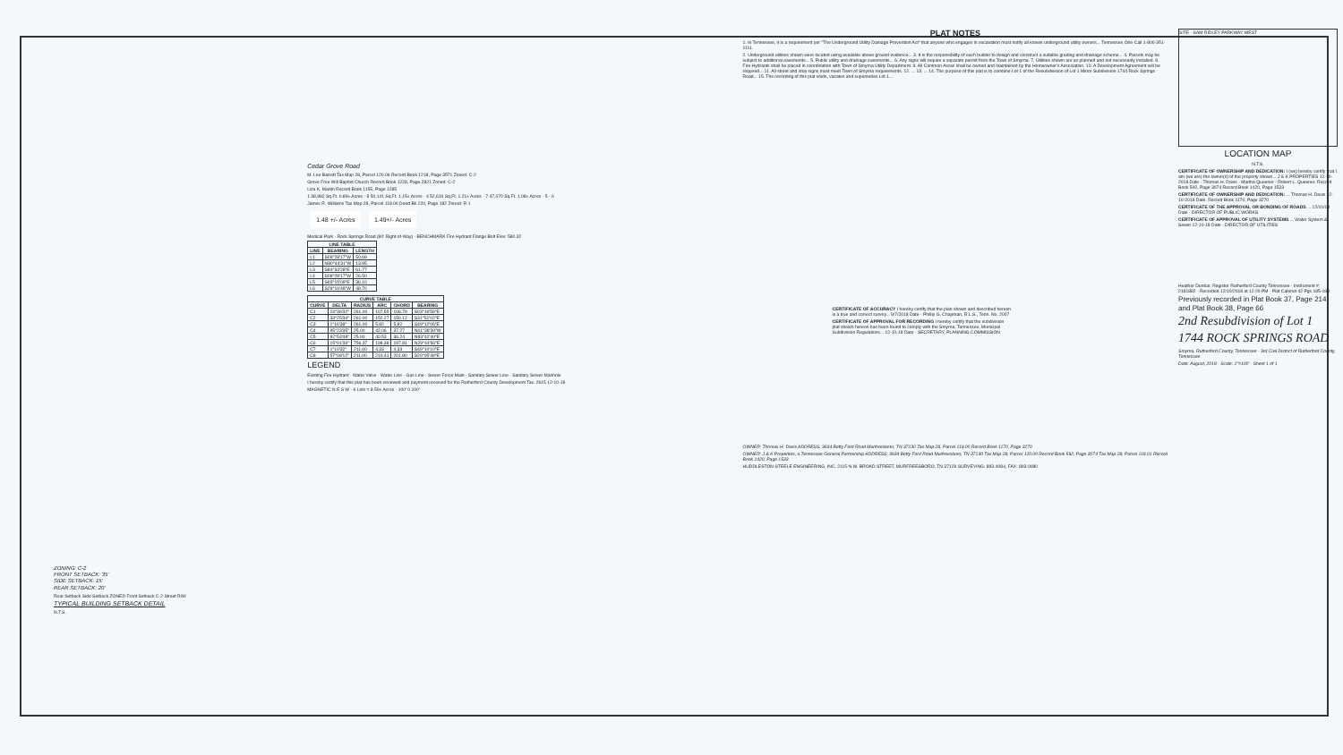ZONING: C-2
FRONT SETBACK: 35'
SIDE SETBACK: 15'
REAR SETBACK: 20'
Rear Setback Side Setback ZONED Front Setback C-2 Street R/W
TYPICAL BUILDING SETBACK DETAIL
N.T.S.
Cedar Grove Road
M. Lee Barrett Tax Map 28, Parcel 120.06 Record Book 1218, Page 3571 Zoned: C-2
Grove Free Will Baptist Church Record Book 1228, Page 2821 Zoned: C-2
Liza K. Martin Record Book 1155, Page 1285
1 38,982 Sq.Ft. 0.89± Acres · 8 50,141 Sq.Ft. 1.15± Acres · 4 52,619 Sq.Ft. 1.21± Acres · 7 47,070 Sq.Ft. 1.08± Acres · 5 · 6
James R. Williams Tax Map 28, Parcel 118.00 Deed Bk 220, Page 182 Zoned: R-1
1.48 +/- Acres 1.49+/- Acres
Medical Park · Rock Springs Road (80' Right-of-Way) · BENCHMARK Fire Hydrant Flange Bolt Elev: 580.32
| LINE TABLE | | |
| --- | --- | --- |
| LINE | BEARING | LENGTH |
| L1 | S08°28'17"W | 50.69 |
| L2 | N80°44'31"W | 13.95 |
| L3 | S84°33'28"E | 61.77 |
| L4 | S08°28'17"W | 26.50 |
| L5 | S65°15'09"E | 36.10 |
| L6 | S28°16'48"W | 48.70 |
| CURVE TABLE | | | | | |
| --- | --- | --- | --- | --- | --- |
| CURVE | DELTA | RADIUS | ARC | CHORD | BEARING |
| C1 | 23°36'32" | 261.00 | 107.55 | 106.79 | S03°19'59"E |
| C2 | 33°25'34" | 261.00 | 152.27 | 150.12 | S31°51'02"E |
| C3 | 1°16'38" | 261.00 | 5.82 | 5.82 | S49°12'06"E |
| C4 | 95°23'35" | 25.00 | 42.06 | 37.27 | N01°38'39"W |
| C5 | 92°53'48" | 25.00 | 40.53 | 36.24 | N83°42'40"E |
| C6 | 15°01'39" | 756.37 | 198.38 | 197.81 | N29°44'56"E |
| C7 | 1°10'32" | 211.00 | 4.33 | 4.33 | S49°10'10"E |
| C8 | 57°08'12" | 211.00 | 210.41 | 201.80 | S20°05'49"E |
LEGEND
Existing Fire Hydrant · Water Valve · Water Line · Gas Line · Sewer Force Main · Sanitary Sewer Line · Sanitary Sewer Manhole
I hereby certify that this plat has been reviewed and payment received for the Rutherford County Development Tax. 2615 12-10-18
MAGNETIC N E S W · 6 Lots = 8.50± Acres · 100' 0 100'
PLAT NOTES
1. In Tennessee, it is a requirement per "The Underground Utility Damage Prevention Act" that anyone who engages in excavation must notify all known underground utility owners... Tennessee One-Call 1-800-351-1111.
2. Underground utilities shown were located using available above ground evidence... 3. It is the responsibility of each builder to design and construct a suitable grading and drainage scheme... 4. Parcels may be subject to additional easements... 5. Public utility and drainage easements... 6. Any signs will require a separate permit from the Town of Smyrna. 7. Utilities shown are as planned and not necessarily installed. 8. Fire Hydrants shall be placed in coordination with Town of Smyrna Utility Department. 9. All Common Areas shall be owned and maintained by the Homeowner's Association. 10. A Development Agreement will be required... 11. All street and stop signs must meet Town of Smyrna requirements. 12. ... 13. ... 14. The purpose of this plat is to combine Lot 1 of the Resubdivision of Lot 1 Minor Subdivision 1744 Rock Springs Road... 15. The recording of this plat voids, vacates and supersedes Lot 1...
CERTIFICATE OF ACCURACY I hereby certify that the plan shown and described hereon is a true and correct survey... 9/7/2018 Date · Phillip G. Chapman, R.L.S., Tenn. No. 2007
CERTIFICATE OF APPROVAL FOR RECORDING I hereby certify that the subdivision plat shown hereon has been found to comply with the Smyrna, Tennessee, Municipal Subdivision Regulations... 12-10-18 Date · SECRETARY, PLANNING COMMISSION
OWNER: Thomas H. Davis ADDRESS: 3634 Betty Ford Road Murfreesboro, TN 37130 Tax Map 28, Parcel 119.00 Record Book 1170, Page 3270
OWNER: J & K Properties, a Tennessee General Partnership ADDRESS: 3634 Betty Ford Road Murfreesboro, TN 37130 Tax Map 28, Parcel 120.00 Record Book 592, Page 3074 Tax Map 28, Parcel 118.01 Record Book 1420, Page 1533
HUDDLESTON-STEELE ENGINEERING, INC. 2115 N.W. BROAD STREET, MURFREESBORO, TN 37129 SURVEYING: 893-4084, FAX: 893-0080
SITE · SAM RIDLEY PARKWAY WEST
LOCATION MAP
N.T.S.
CERTIFICATE OF OWNERSHIP AND DEDICATION: I (we) hereby certify that I am (we are) the owner(s) of the property shown... J & K PROPERTIES 12-10-2018 Date · Thomas H. Davis · Martha Queener · Robert L. Queener. Record Book 592, Page 3074 Record Book 1420, Page 1533
CERTIFICATE OF OWNERSHIP AND DEDICATION: ... Thomas H. Davis 12-10-2018 Date. Record Book 1170, Page 3270
CERTIFICATE OF THE APPROVAL OR BONDING OF ROADS ... 12/10/18 Date · DIRECTOR OF PUBLIC WORKS
CERTIFICATE OF APPROVAL OF UTILITY SYSTEMS ... Water System & Sewer 12-10-18 Date · DIRECTOR OF UTILITIES
Heather Dunbar, Register Rutherford County Tennessee · Instrument #: 2181882 · Recorded 12/10/2018 at 12:29 PM · Plat Cabinet 42 Pgs 185-188
Previously recorded in Plat Book 37, Page 214 and Plat Book 38, Page 66
2nd Resubdivision of Lot 1
1744 ROCK SPRINGS ROAD
Smyrna, Rutherford County, Tennessee · 3rd Civil District of Rutherford County, Tennessee
Date: August, 2018 · Scale: 1"=100' · Sheet 1 of 1